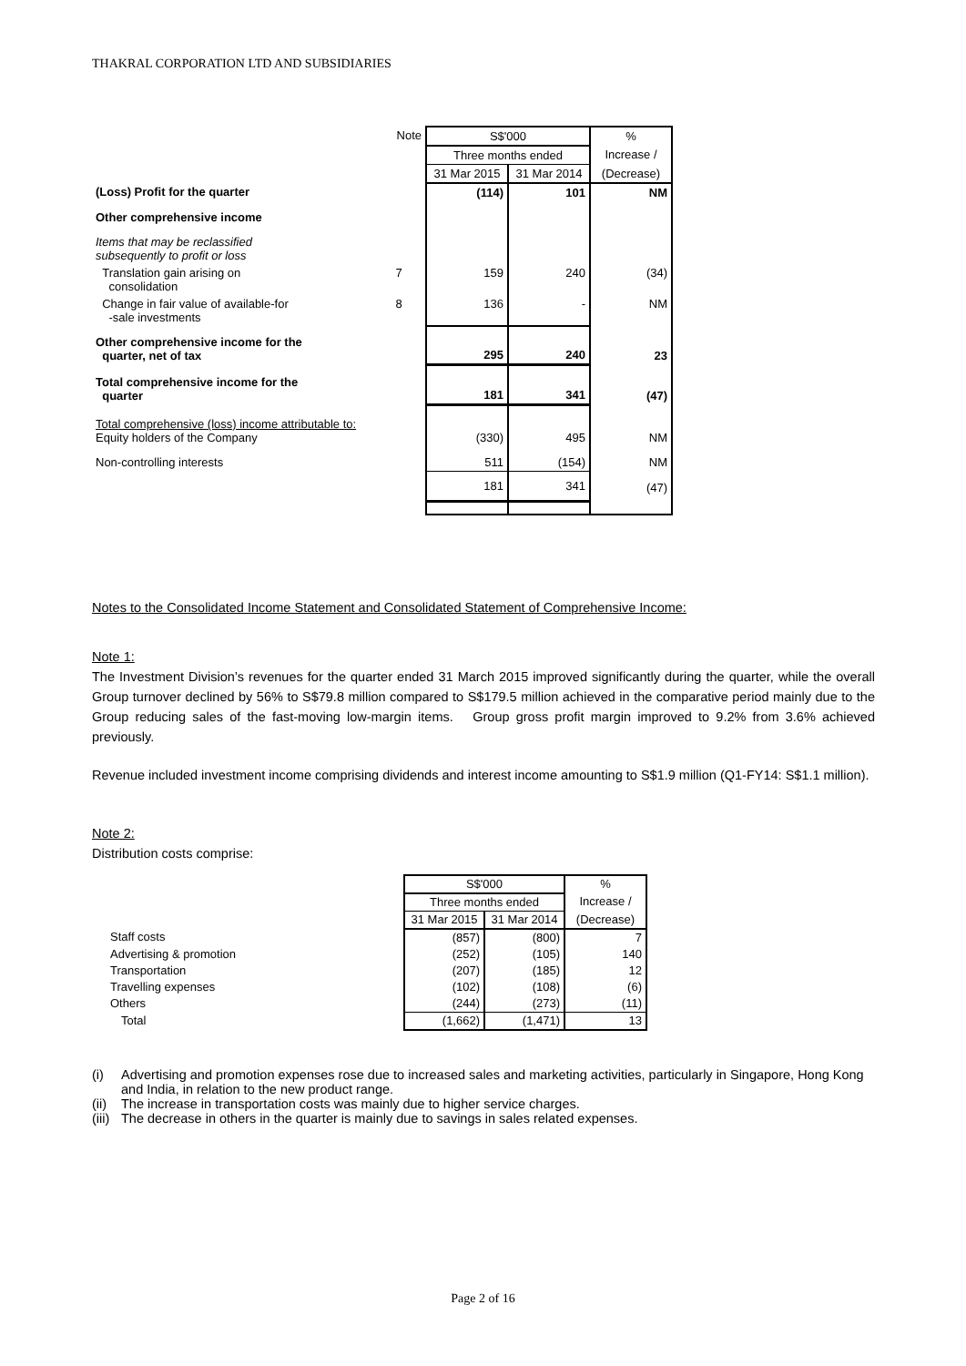THAKRAL CORPORATION LTD AND SUBSIDIARIES
| | Note | S$'000 | | % |
| | | Three months ended | | Increase / |
| | | 31 Mar 2015 | 31 Mar 2014 | (Decrease) |
| (Loss) Profit for the quarter | | (114) | 101 | NM |
| Other comprehensive income | | | | |
| Items that may be reclassified subsequently to profit or loss | | | | |
| Translation gain arising on consolidation | 7 | 159 | 240 | (34) |
| Change in fair value of available-for -sale investments | 8 | 136 | - | NM |
| Other comprehensive income for the quarter, net of tax | | 295 | 240 | 23 |
| Total comprehensive income for the quarter | | 181 | 341 | (47) |
| Total comprehensive (loss) income attributable to: Equity holders of the Company | | (330) | 495 | NM |
| Non-controlling interests | | 511 | (154) | NM |
| | | 181 | 341 | (47) |
Notes to the Consolidated Income Statement and Consolidated Statement of Comprehensive Income:
Note 1:
The Investment Division’s revenues for the quarter ended 31 March 2015 improved significantly during the quarter, while the overall Group turnover declined by 56% to S$79.8 million compared to S$179.5 million achieved in the comparative period mainly due to the Group reducing sales of the fast-moving low-margin items. Group gross profit margin improved to 9.2% from 3.6% achieved previously.
Revenue included investment income comprising dividends and interest income amounting to S$1.9 million (Q1-FY14: S$1.1 million).
Note 2:
Distribution costs comprise:
| | S$'000 | | % |
| | Three months ended | | Increase / |
| | 31 Mar 2015 | 31 Mar 2014 | (Decrease) |
| Staff costs | (857) | (800) | 7 |
| Advertising & promotion | (252) | (105) | 140 |
| Transportation | (207) | (185) | 12 |
| Travelling expenses | (102) | (108) | (6) |
| Others | (244) | (273) | (11) |
| Total | (1,662) | (1,471) | 13 |
(i) Advertising and promotion expenses rose due to increased sales and marketing activities, particularly in Singapore, Hong Kong and India, in relation to the new product range.
(ii)
The increase in transportation costs was mainly due to higher service charges.
(iii)
The decrease in others in the quarter is mainly due to savings in sales related expenses.
Page 2 of 16